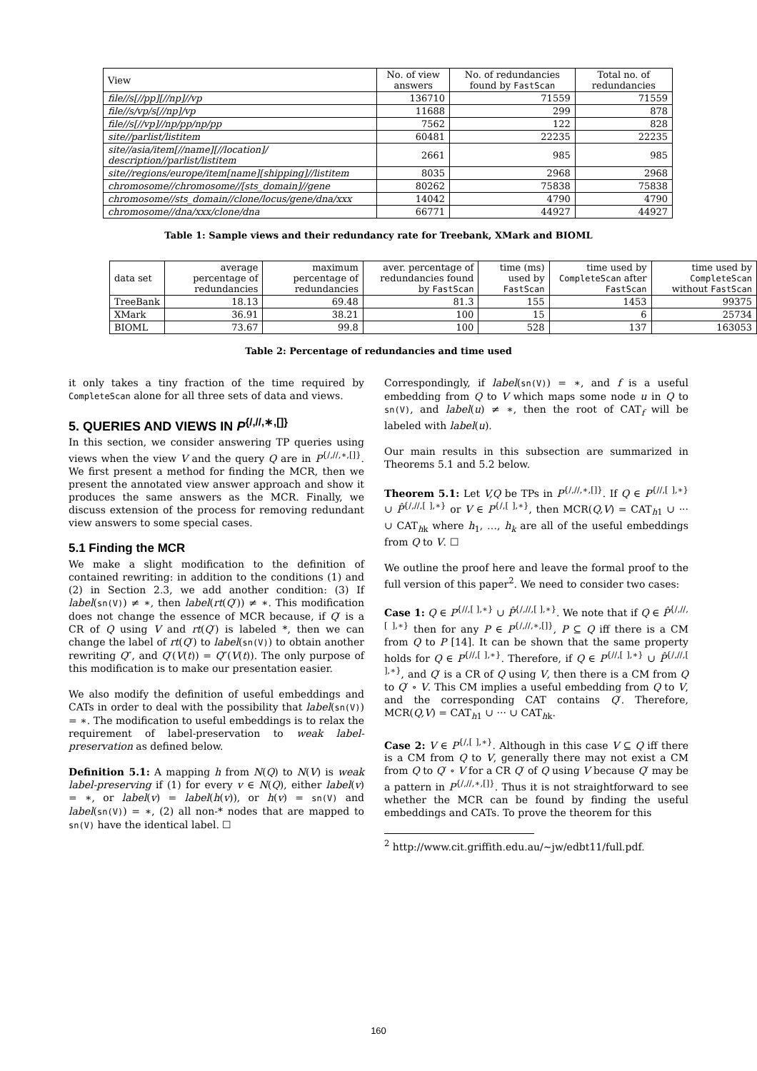| View | No. of view answers | No. of redundancies found by FastScan | Total no. of redundancies |
| --- | --- | --- | --- |
| file//s[//pp][//np]//vp | 136710 | 71559 | 71559 |
| file//s/vp/s[//np]/vp | 11688 | 299 | 878 |
| file//s[//vp]//np/pp/np/pp | 7562 | 122 | 828 |
| site//parlist/listitem | 60481 | 22235 | 22235 |
| site//asia/item[//name][//location]/ description//parlist/listitem | 2661 | 985 | 985 |
| site//regions/europe/item[name][shipping]//listitem | 8035 | 2968 | 2968 |
| chromosome//chromosome//[sts_domain]//gene | 80262 | 75838 | 75838 |
| chromosome//sts_domain//clone/locus/gene/dna/xxx | 14042 | 4790 | 4790 |
| chromosome//dna/xxx/clone/dna | 66771 | 44927 | 44927 |
Table 1: Sample views and their redundancy rate for Treebank, XMark and BIOML
| data set | average percentage of redundancies | maximum percentage of redundancies | aver. percentage of redundancies found by FastScan | time (ms) used by FastScan | time used by CompleteScan after FastScan | time used by CompleteScan without FastScan |
| --- | --- | --- | --- | --- | --- | --- |
| TreeBank | 18.13 | 69.48 | 81.3 | 155 | 1453 | 99375 |
| XMark | 36.91 | 38.21 | 100 | 15 | 6 | 25734 |
| BIOML | 73.67 | 99.8 | 100 | 528 | 137 | 163053 |
Table 2: Percentage of redundancies and time used
it only takes a tiny fraction of the time required by CompleteScan alone for all three sets of data and views.
5. QUERIES AND VIEWS IN P<sup>{/,//,∗,[]}</sup>
In this section, we consider answering TP queries using views when the view V and the query Q are in P<sup>{/,//,∗,[]}</sup>. We first present a method for finding the MCR, then we present the annotated view answer approach and show it produces the same answers as the MCR. Finally, we discuss extension of the process for removing redundant view answers to some special cases.
5.1 Finding the MCR
We make a slight modification to the definition of contained rewriting: in addition to the conditions (1) and (2) in Section 2.3, we add another condition: (3) If label(sn(V)) ≠ ∗, then label(rt(Q′)) ≠ ∗. This modification does not change the essence of MCR because, if Q′ is a CR of Q using V and rt(Q′) is labeled *, then we can change the label of rt(Q′) to label(sn(V)) to obtain another rewriting Q″, and Q′(V(t)) = Q″(V(t)). The only purpose of this modification is to make our presentation easier.
We also modify the definition of useful embeddings and CATs in order to deal with the possibility that label(sn(V)) = ∗. The modification to useful embeddings is to relax the requirement of label-preservation to weak label-preservation as defined below.
Definition 5.1: A mapping h from N(Q) to N(V) is weak label-preserving if (1) for every v ∈ N(Q), either label(v) = ∗, or label(v) = label(h(v)), or h(v) = sn(V) and label(sn(V)) = ∗, (2) all non-* nodes that are mapped to sn(V) have the identical label. ☐
Correspondingly, if label(sn(V)) = ∗, and f is a useful embedding from Q to V which maps some node u in Q to sn(V), and label(u) ≠ ∗, then the root of CAT<sub>f</sub> will be labeled with label(u).
Our main results in this subsection are summarized in Theorems 5.1 and 5.2 below.
Theorem 5.1: Let V,Q be TPs in P<sup>{/,//,∗,[]}</sup>. If Q ∈ P<sup>{//,[ ],∗}</sup> ∪ P̂<sup>{/,//,[ ],∗}</sup> or V ∈ P<sup>{/,[ ],∗}</sup>, then MCR(Q,V) = CAT<sub>h1</sub> ∪ ··· ∪ CAT<sub>hk</sub> where h<sub>1</sub>, …, h<sub>k</sub> are all of the useful embeddings from Q to V. ☐
We outline the proof here and leave the formal proof to the full version of this paper<sup>2</sup>. We need to consider two cases:
Case 1: Q ∈ P<sup>{//,[ ],∗}</sup> ∪ P̂<sup>{/,//,[ ],∗}</sup>. We note that if Q ∈ P̂<sup>{/,//,[ ],∗}</sup> then for any P ∈ P<sup>{/,//,∗,[]}</sup>, P ⊆ Q iff there is a CM from Q to P [14]. It can be shown that the same property holds for Q ∈ P<sup>{//,[ ],∗}</sup>. Therefore, if Q ∈ P<sup>{//,[ ],∗}</sup> ∪ P̂<sup>{/,//,[ ],∗}</sup>, and Q′ is a CR of Q using V, then there is a CM from Q to Q′ ∘ V. This CM implies a useful embedding from Q to V, and the corresponding CAT contains Q′. Therefore, MCR(Q,V) = CAT<sub>h1</sub> ∪ ··· ∪ CAT<sub>hk</sub>.
Case 2: V ∈ P<sup>{/,[ ],∗}</sup>. Although in this case V ⊆ Q iff there is a CM from Q to V, generally there may not exist a CM from Q to Q′ ∘ V for a CR Q′ of Q using V because Q′ may be a pattern in P<sup>{/,//,∗,[]}</sup>. Thus it is not straightforward to see whether the MCR can be found by finding the useful embeddings and CATs. To prove the theorem for this
<sup>2</sup> http://www.cit.griffith.edu.au/∼jw/edbt11/full.pdf.
160